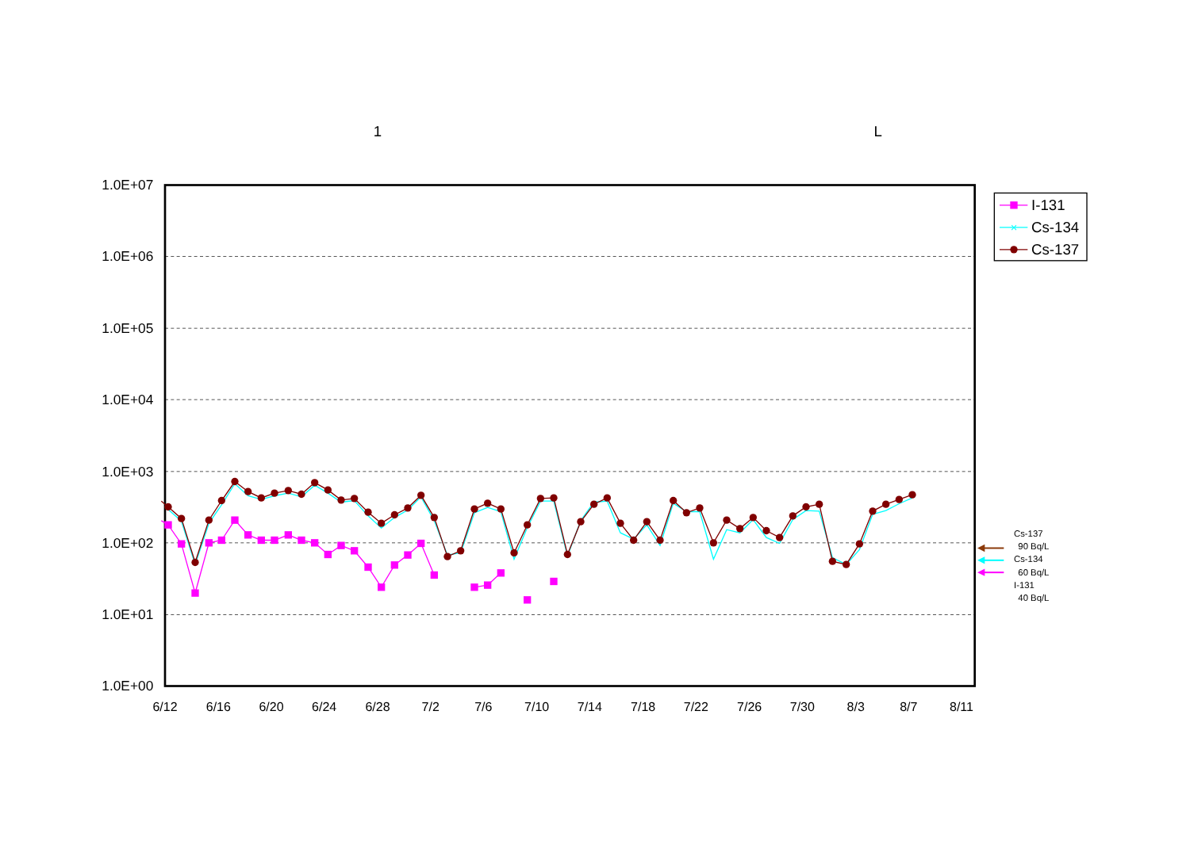1
L
1.0E+07
1.0E+06
1.0E+05
1.0E+04
1.0E+03
1.0E+02
1.0E+01
1.0E+00
6/12
6/16
6/20
6/24
6/28
7/2
7/6
7/10
7/14
7/18
7/22
7/26
7/30
8/3
8/7
8/11
I-131
×
Cs-134
Cs-137
Cs-137
90 Bq/L
Cs-134
60 Bq/L
I-131
40 Bq/L